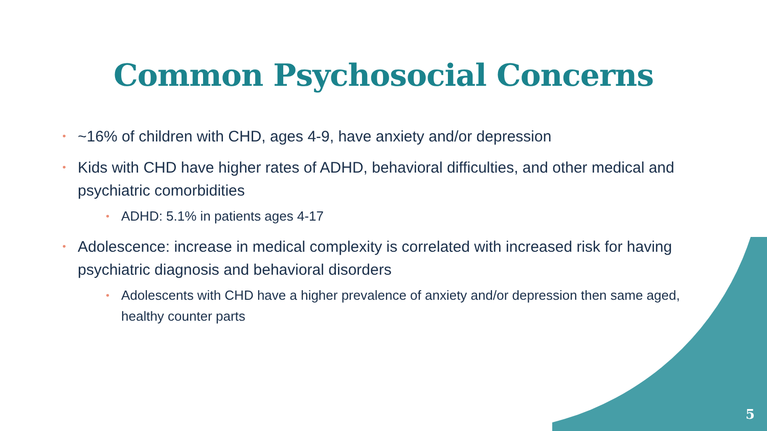Common Psychosocial Concerns
• ~16% of children with CHD, ages 4-9, have anxiety and/or depression
• Kids with CHD have higher rates of ADHD, behavioral difficulties, and other medical and psychiatric comorbidities
• ADHD: 5.1% in patients ages 4-17
• Adolescence: increase in medical complexity is correlated with increased risk for having psychiatric diagnosis and behavioral disorders
• Adolescents with CHD have a higher prevalence of anxiety and/or depression then same aged, healthy counter parts
5